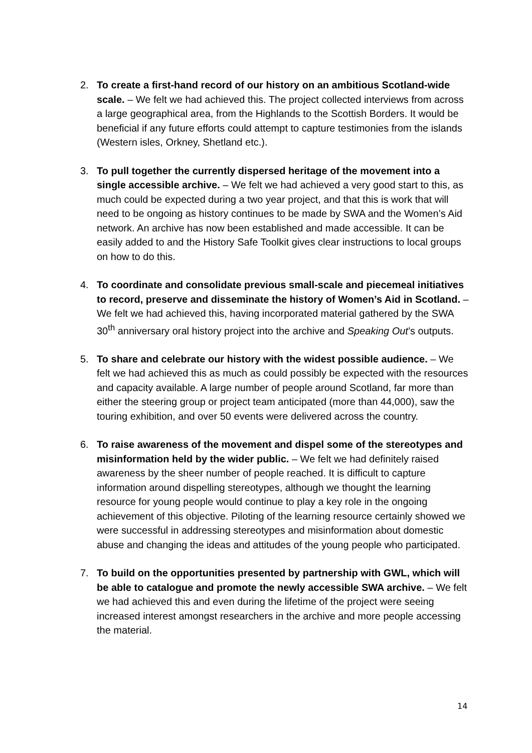2. To create a first-hand record of our history on an ambitious Scotland-wide scale. – We felt we had achieved this. The project collected interviews from across a large geographical area, from the Highlands to the Scottish Borders. It would be beneficial if any future efforts could attempt to capture testimonies from the islands (Western isles, Orkney, Shetland etc.).
3. To pull together the currently dispersed heritage of the movement into a single accessible archive. – We felt we had achieved a very good start to this, as much could be expected during a two year project, and that this is work that will need to be ongoing as history continues to be made by SWA and the Women’s Aid network. An archive has now been established and made accessible. It can be easily added to and the History Safe Toolkit gives clear instructions to local groups on how to do this.
4. To coordinate and consolidate previous small-scale and piecemeal initiatives to record, preserve and disseminate the history of Women’s Aid in Scotland. – We felt we had achieved this, having incorporated material gathered by the SWA 30<sup>th</sup> anniversary oral history project into the archive and Speaking Out’s outputs.
5. To share and celebrate our history with the widest possible audience. – We felt we had achieved this as much as could possibly be expected with the resources and capacity available. A large number of people around Scotland, far more than either the steering group or project team anticipated (more than 44,000), saw the touring exhibition, and over 50 events were delivered across the country.
6. To raise awareness of the movement and dispel some of the stereotypes and misinformation held by the wider public. – We felt we had definitely raised awareness by the sheer number of people reached. It is difficult to capture information around dispelling stereotypes, although we thought the learning resource for young people would continue to play a key role in the ongoing achievement of this objective. Piloting of the learning resource certainly showed we were successful in addressing stereotypes and misinformation about domestic abuse and changing the ideas and attitudes of the young people who participated.
7. To build on the opportunities presented by partnership with GWL, which will be able to catalogue and promote the newly accessible SWA archive. – We felt we had achieved this and even during the lifetime of the project were seeing increased interest amongst researchers in the archive and more people accessing the material.
14